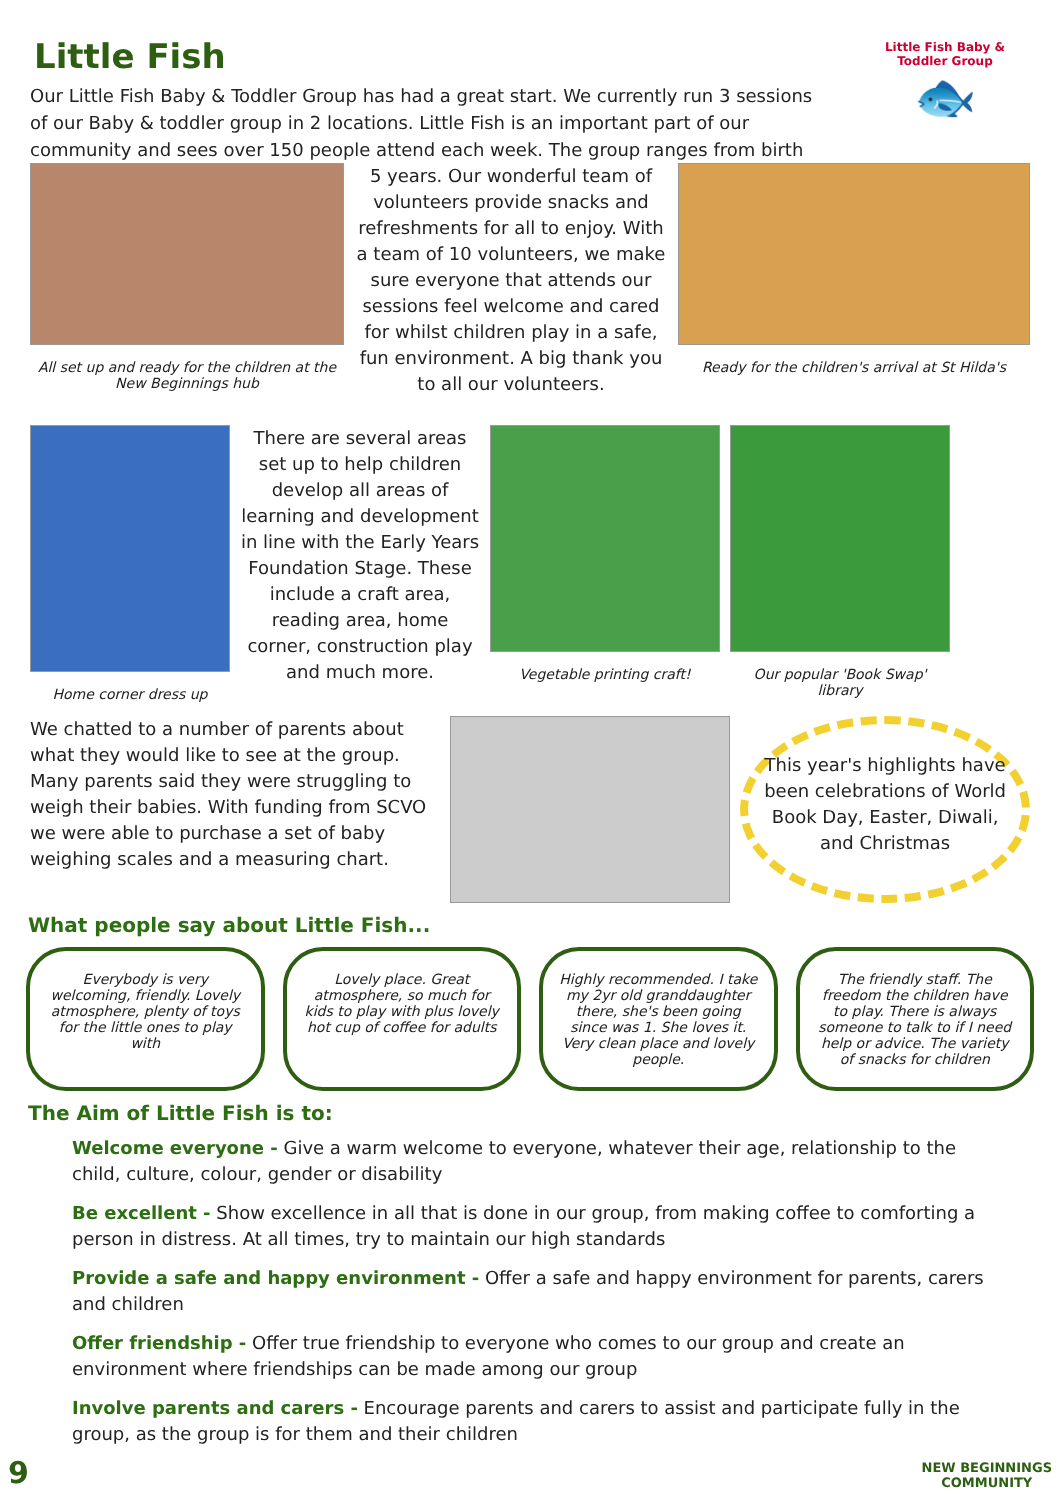Little Fish Baby & Toddler Group
🐟
Little Fish
Our Little Fish Baby & Toddler Group has had a great start. We currently run 3 sessions of our Baby & toddler group in 2 locations. Little Fish is an important part of our community and sees over 150 people attend each week. The group ranges from birth
All set up and ready for the children at the New Beginnings hub
5 years. Our wonderful team of volunteers provide snacks and refreshments for all to enjoy. With a team of 10 volunteers, we make sure everyone that attends our sessions feel welcome and cared for whilst children play in a safe, fun environment. A big thank you to all our volunteers.
Ready for the children's arrival at St Hilda's
Home corner dress up
There are several areas set up to help children develop all areas of learning and development in line with the Early Years Foundation Stage. These include a craft area, reading area, home corner, construction play and much more.
Vegetable printing craft!
Our popular 'Book Swap' library
We chatted to a number of parents about what they would like to see at the group. Many parents said they were struggling to weigh their babies. With funding from SCVO we were able to purchase a set of baby weighing scales and a measuring chart.
This year's highlights have been celebrations of World Book Day, Easter, Diwali, and Christmas
What people say about Little Fish...
Everybody is very welcoming, friendly. Lovely atmosphere, plenty of toys for the little ones to play with
Lovely place. Great atmosphere, so much for kids to play with plus lovely hot cup of coffee for adults
Highly recommended. I take my 2yr old granddaughter there, she's been going since was 1. She loves it. Very clean place and lovely people.
The friendly staff. The freedom the children have to play. There is always someone to talk to if I need help or advice. The variety of snacks for children
The Aim of Little Fish is to:
Welcome everyone - Give a warm welcome to everyone, whatever their age, relationship to the child, culture, colour, gender or disability
Be excellent - Show excellence in all that is done in our group, from making coffee to comforting a person in distress. At all times, try to maintain our high standards
Provide a safe and happy environment - Offer a safe and happy environment for parents, carers and children
Offer friendship - Offer true friendship to everyone who comes to our group and create an environment where friendships can be made among our group
Involve parents and carers - Encourage parents and carers to assist and participate fully in the group, as the group is for them and their children
9
NEW BEGINNINGS
COMMUNITY